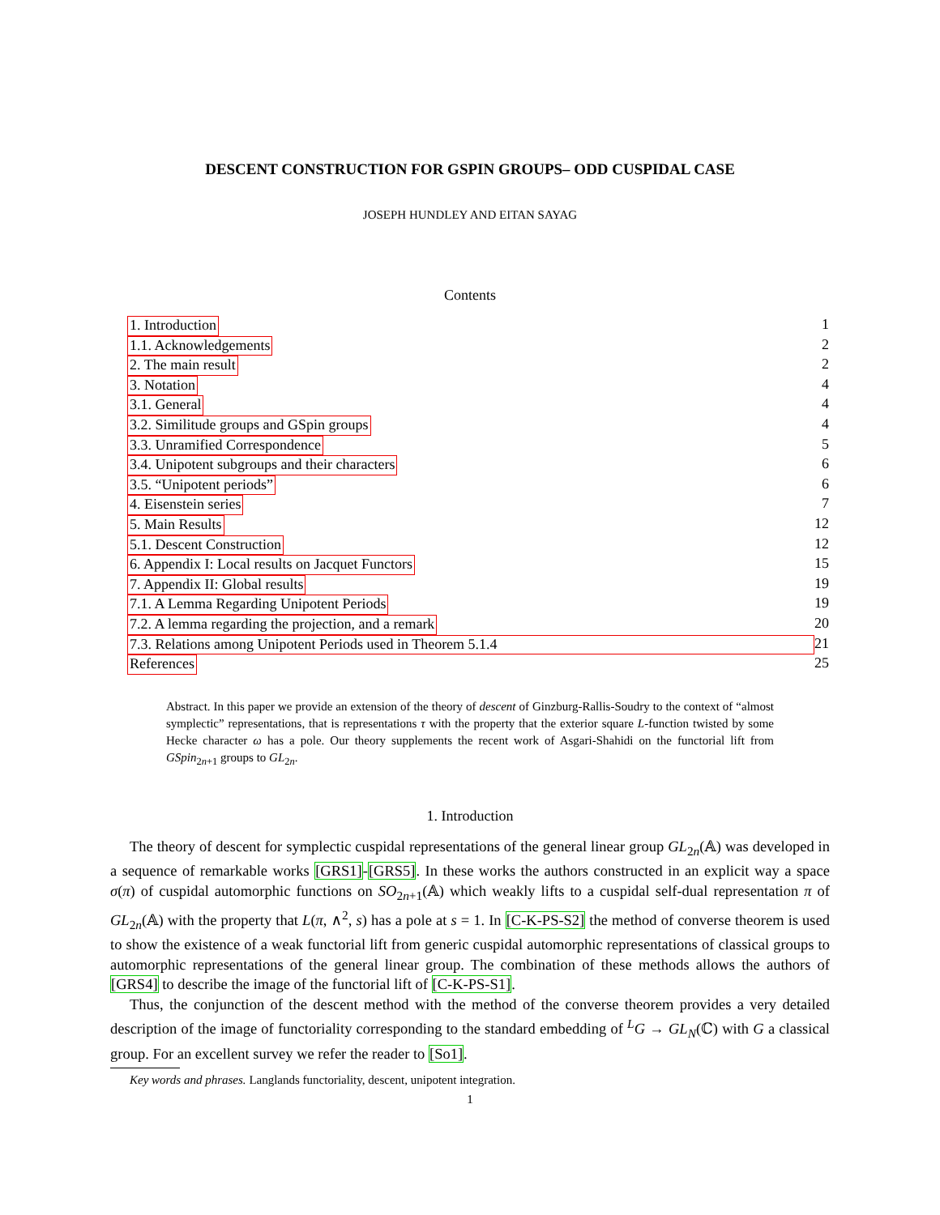DESCENT CONSTRUCTION FOR GSPIN GROUPS– ODD CUSPIDAL CASE
JOSEPH HUNDLEY AND EITAN SAYAG
Contents
1. Introduction 1
1.1. Acknowledgements 2
2. The main result 2
3. Notation 4
3.1. General 4
3.2. Similitude groups and GSpin groups 4
3.3. Unramified Correspondence 5
3.4. Unipotent subgroups and their characters 6
3.5. “Unipotent periods” 6
4. Eisenstein series 7
5. Main Results 12
5.1. Descent Construction 12
6. Appendix I: Local results on Jacquet Functors 15
7. Appendix II: Global results 19
7.1. A Lemma Regarding Unipotent Periods 19
7.2. A lemma regarding the projection, and a remark 20
7.3. Relations among Unipotent Periods used in Theorem 5.1.4 21
References 25
Abstract. In this paper we provide an extension of the theory of descent of Ginzburg-Rallis-Soudry to the context of “almost symplectic” representations, that is representations τ with the property that the exterior square L-function twisted by some Hecke character ω has a pole. Our theory supplements the recent work of Asgari-Shahidi on the functorial lift from GSpin<sub>2n+1</sub> groups to GL<sub>2n</sub>.
1. Introduction
The theory of descent for symplectic cuspidal representations of the general linear group GL<sub>2n</sub>(𝔸) was developed in a sequence of remarkable works [GRS1]-[GRS5]. In these works the authors constructed in an explicit way a space σ(π) of cuspidal automorphic functions on SO<sub>2n+1</sub>(𝔸) which weakly lifts to a cuspidal self-dual representation π of GL<sub>2n</sub>(𝔸) with the property that L(π, ∧<sup>2</sup>, s) has a pole at s = 1. In [C-K-PS-S2] the method of converse theorem is used to show the existence of a weak functorial lift from generic cuspidal automorphic representations of classical groups to automorphic representations of the general linear group. The combination of these methods allows the authors of [GRS4] to describe the image of the functorial lift of [C-K-PS-S1].
Thus, the conjunction of the descent method with the method of the converse theorem provides a very detailed description of the image of functoriality corresponding to the standard embedding of <sup>L</sup>G → GL<sub>N</sub>(ℂ) with G a classical group. For an excellent survey we refer the reader to [So1].
Key words and phrases. Langlands functoriality, descent, unipotent integration.
1